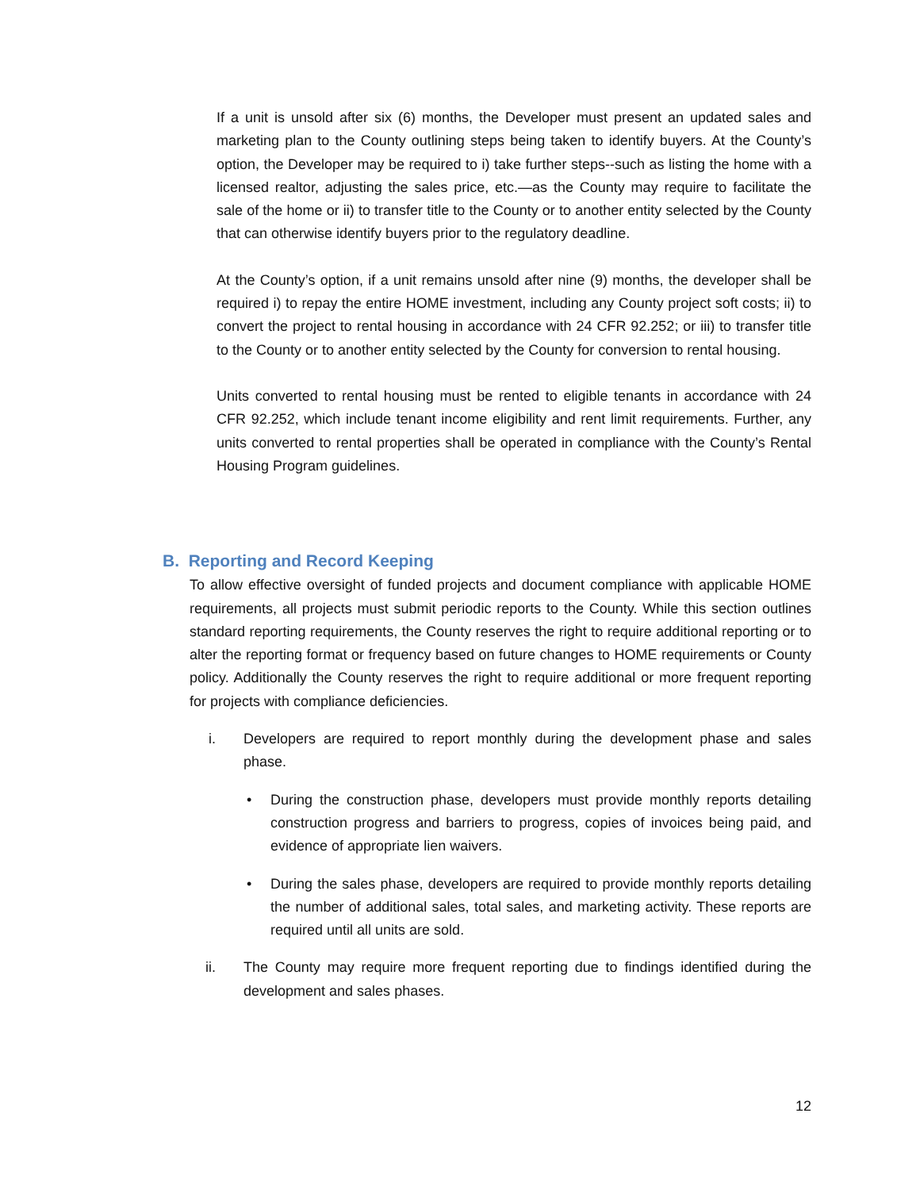If a unit is unsold after six (6) months, the Developer must present an updated sales and marketing plan to the County outlining steps being taken to identify buyers. At the County’s option, the Developer may be required to i) take further steps--such as listing the home with a licensed realtor, adjusting the sales price, etc.—as the County may require to facilitate the sale of the home or ii) to transfer title to the County or to another entity selected by the County that can otherwise identify buyers prior to the regulatory deadline.
At the County’s option, if a unit remains unsold after nine (9) months, the developer shall be required i) to repay the entire HOME investment, including any County project soft costs; ii) to convert the project to rental housing in accordance with 24 CFR 92.252; or iii) to transfer title to the County or to another entity selected by the County for conversion to rental housing.
Units converted to rental housing must be rented to eligible tenants in accordance with 24 CFR 92.252, which include tenant income eligibility and rent limit requirements. Further, any units converted to rental properties shall be operated in compliance with the County’s Rental Housing Program guidelines.
B. Reporting and Record Keeping
To allow effective oversight of funded projects and document compliance with applicable HOME requirements, all projects must submit periodic reports to the County. While this section outlines standard reporting requirements, the County reserves the right to require additional reporting or to alter the reporting format or frequency based on future changes to HOME requirements or County policy. Additionally the County reserves the right to require additional or more frequent reporting for projects with compliance deficiencies.
i. Developers are required to report monthly during the development phase and sales phase.
• During the construction phase, developers must provide monthly reports detailing construction progress and barriers to progress, copies of invoices being paid, and evidence of appropriate lien waivers.
• During the sales phase, developers are required to provide monthly reports detailing the number of additional sales, total sales, and marketing activity. These reports are required until all units are sold.
ii. The County may require more frequent reporting due to findings identified during the development and sales phases.
12